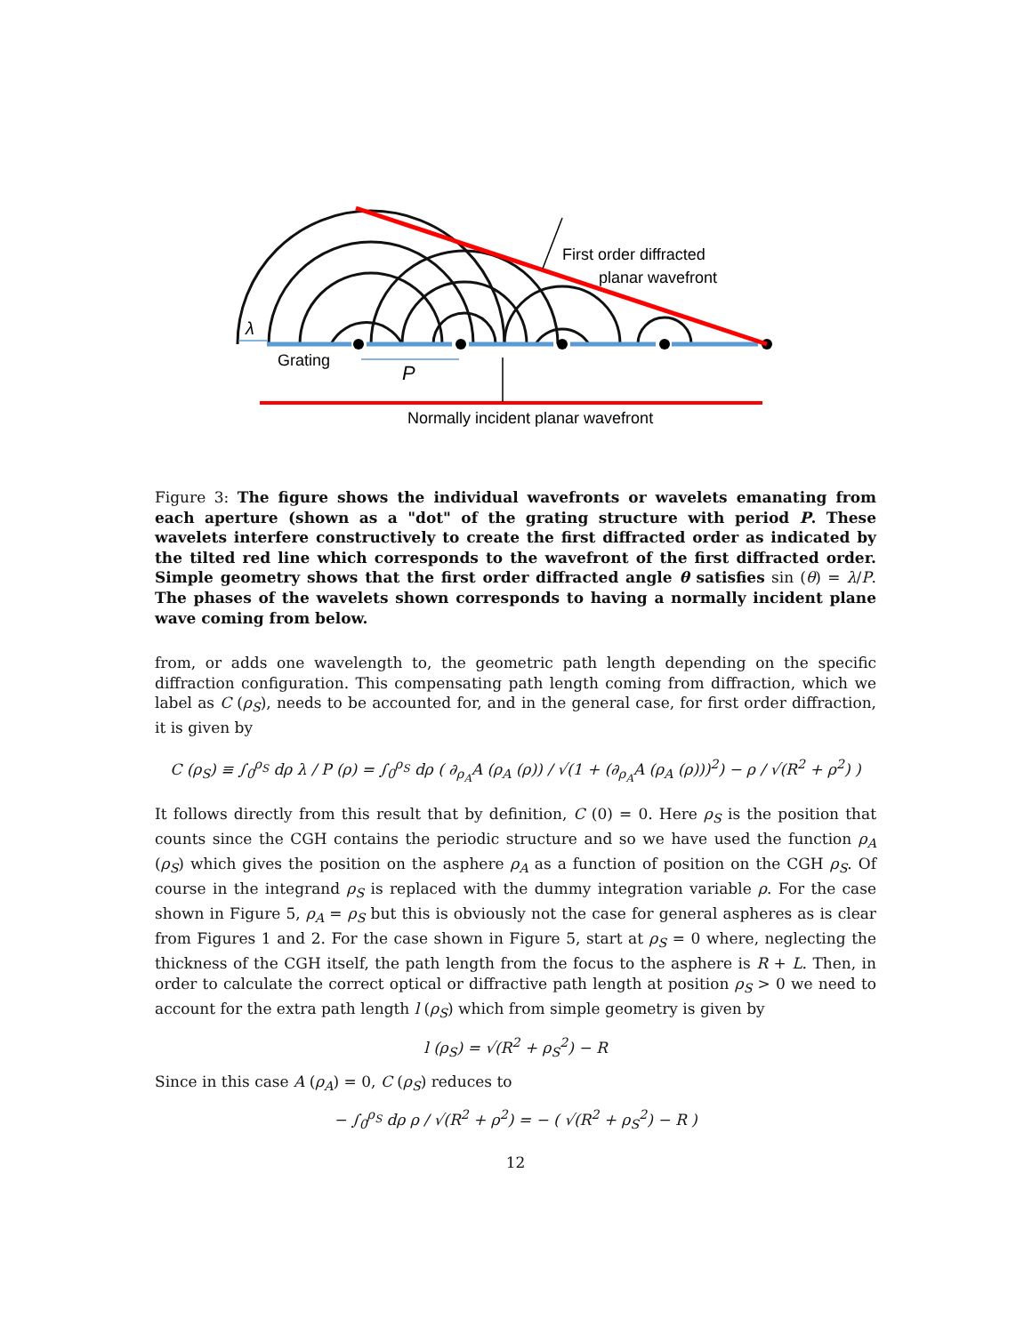First order diffracted
planar wavefront
λ
Grating
P
Normally incident planar wavefront
Figure 3: The figure shows the individual wavefronts or wavelets emanating from each aperture (shown as a "dot" of the grating structure with period P. These wavelets interfere constructively to create the first diffracted order as indicated by the tilted red line which corresponds to the wavefront of the first diffracted order. Simple geometry shows that the first order diffracted angle θ satisfies sin (θ) = λ/P. The phases of the wavelets shown corresponds to having a normally incident plane wave coming from below.
from, or adds one wavelength to, the geometric path length depending on the specific diffraction configuration. This compensating path length coming from diffraction, which we label as C (ρ<sub>S</sub>), needs to be accounted for, and in the general case, for first order diffraction, it is given by
C (ρ<sub>S</sub>) ≡ ∫<sub>0</sub><sup>ρ<sub>S</sub></sup> dρ λ / P (ρ) = ∫<sub>0</sub><sup>ρ<sub>S</sub></sup> dρ ( ∂<sub>ρ<sub>A</sub></sub>A (ρ<sub>A</sub> (ρ)) / √(1 + (∂<sub>ρ<sub>A</sub></sub>A (ρ<sub>A</sub> (ρ)))<sup>2</sup>) − ρ / √(R<sup>2</sup> + ρ<sup>2</sup>) )
It follows directly from this result that by definition, C (0) = 0. Here ρ<sub>S</sub> is the position that counts since the CGH contains the periodic structure and so we have used the function ρ<sub>A</sub> (ρ<sub>S</sub>) which gives the position on the asphere ρ<sub>A</sub> as a function of position on the CGH ρ<sub>S</sub>. Of course in the integrand ρ<sub>S</sub> is replaced with the dummy integration variable ρ. For the case shown in Figure 5, ρ<sub>A</sub> = ρ<sub>S</sub> but this is obviously not the case for general aspheres as is clear from Figures 1 and 2. For the case shown in Figure 5, start at ρ<sub>S</sub> = 0 where, neglecting the thickness of the CGH itself, the path length from the focus to the asphere is R + L. Then, in order to calculate the correct optical or diffractive path length at position ρ<sub>S</sub> > 0 we need to account for the extra path length l (ρ<sub>S</sub>) which from simple geometry is given by
l (ρ<sub>S</sub>) = √(R<sup>2</sup> + ρ<sub>S</sub><sup>2</sup>) − R
Since in this case A (ρ<sub>A</sub>) = 0, C (ρ<sub>S</sub>) reduces to
− ∫<sub>0</sub><sup>ρ<sub>S</sub></sup> dρ ρ / √(R<sup>2</sup> + ρ<sup>2</sup>) = − ( √(R<sup>2</sup> + ρ<sub>S</sub><sup>2</sup>) − R )
12